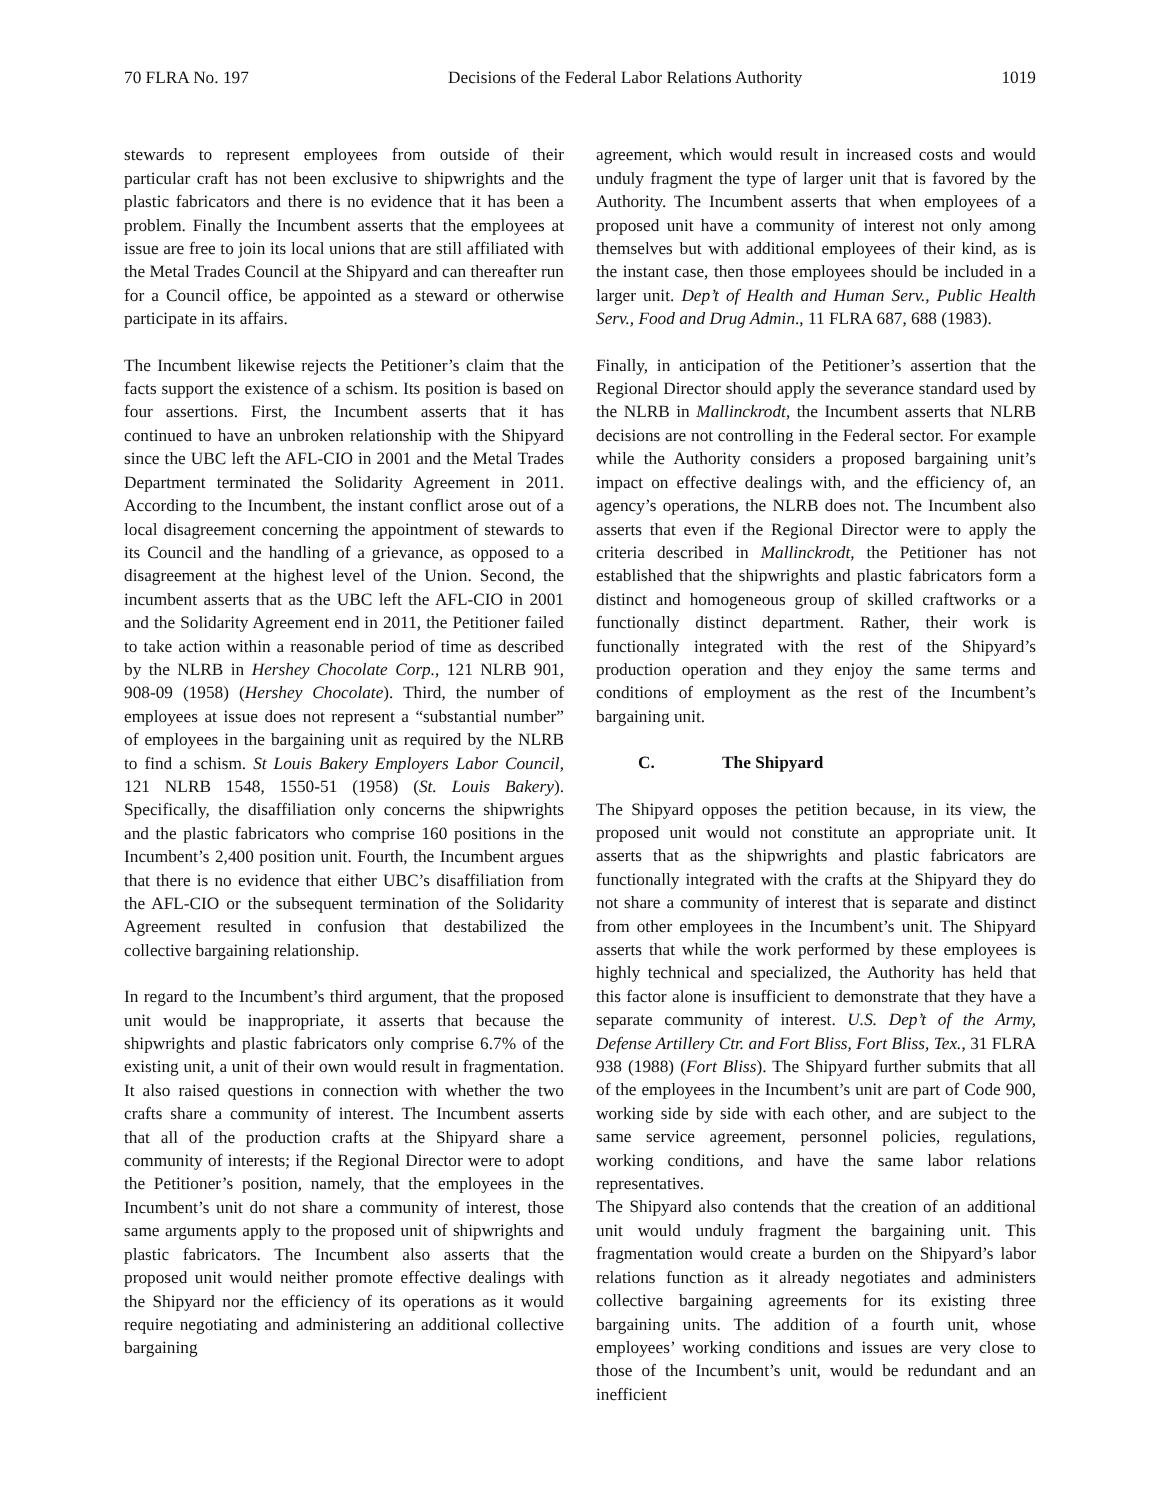70 FLRA No. 197 Decisions of the Federal Labor Relations Authority 1019
stewards to represent employees from outside of their particular craft has not been exclusive to shipwrights and the plastic fabricators and there is no evidence that it has been a problem. Finally the Incumbent asserts that the employees at issue are free to join its local unions that are still affiliated with the Metal Trades Council at the Shipyard and can thereafter run for a Council office, be appointed as a steward or otherwise participate in its affairs.
The Incumbent likewise rejects the Petitioner’s claim that the facts support the existence of a schism. Its position is based on four assertions. First, the Incumbent asserts that it has continued to have an unbroken relationship with the Shipyard since the UBC left the AFL-CIO in 2001 and the Metal Trades Department terminated the Solidarity Agreement in 2011. According to the Incumbent, the instant conflict arose out of a local disagreement concerning the appointment of stewards to its Council and the handling of a grievance, as opposed to a disagreement at the highest level of the Union. Second, the incumbent asserts that as the UBC left the AFL-CIO in 2001 and the Solidarity Agreement end in 2011, the Petitioner failed to take action within a reasonable period of time as described by the NLRB in Hershey Chocolate Corp., 121 NLRB 901, 908-09 (1958) (Hershey Chocolate). Third, the number of employees at issue does not represent a “substantial number” of employees in the bargaining unit as required by the NLRB to find a schism. St Louis Bakery Employers Labor Council, 121 NLRB 1548, 1550-51 (1958) (St. Louis Bakery). Specifically, the disaffiliation only concerns the shipwrights and the plastic fabricators who comprise 160 positions in the Incumbent’s 2,400 position unit. Fourth, the Incumbent argues that there is no evidence that either UBC’s disaffiliation from the AFL-CIO or the subsequent termination of the Solidarity Agreement resulted in confusion that destabilized the collective bargaining relationship.
In regard to the Incumbent’s third argument, that the proposed unit would be inappropriate, it asserts that because the shipwrights and plastic fabricators only comprise 6.7% of the existing unit, a unit of their own would result in fragmentation. It also raised questions in connection with whether the two crafts share a community of interest. The Incumbent asserts that all of the production crafts at the Shipyard share a community of interests; if the Regional Director were to adopt the Petitioner’s position, namely, that the employees in the Incumbent’s unit do not share a community of interest, those same arguments apply to the proposed unit of shipwrights and plastic fabricators. The Incumbent also asserts that the proposed unit would neither promote effective dealings with the Shipyard nor the efficiency of its operations as it would require negotiating and administering an additional collective bargaining
agreement, which would result in increased costs and would unduly fragment the type of larger unit that is favored by the Authority. The Incumbent asserts that when employees of a proposed unit have a community of interest not only among themselves but with additional employees of their kind, as is the instant case, then those employees should be included in a larger unit. Dep’t of Health and Human Serv., Public Health Serv., Food and Drug Admin., 11 FLRA 687, 688 (1983).
Finally, in anticipation of the Petitioner’s assertion that the Regional Director should apply the severance standard used by the NLRB in Mallinckrodt, the Incumbent asserts that NLRB decisions are not controlling in the Federal sector. For example while the Authority considers a proposed bargaining unit’s impact on effective dealings with, and the efficiency of, an agency’s operations, the NLRB does not. The Incumbent also asserts that even if the Regional Director were to apply the criteria described in Mallinckrodt, the Petitioner has not established that the shipwrights and plastic fabricators form a distinct and homogeneous group of skilled craftworks or a functionally distinct department. Rather, their work is functionally integrated with the rest of the Shipyard’s production operation and they enjoy the same terms and conditions of employment as the rest of the Incumbent’s bargaining unit.
C. The Shipyard
The Shipyard opposes the petition because, in its view, the proposed unit would not constitute an appropriate unit. It asserts that as the shipwrights and plastic fabricators are functionally integrated with the crafts at the Shipyard they do not share a community of interest that is separate and distinct from other employees in the Incumbent’s unit. The Shipyard asserts that while the work performed by these employees is highly technical and specialized, the Authority has held that this factor alone is insufficient to demonstrate that they have a separate community of interest. U.S. Dep’t of the Army, Defense Artillery Ctr. and Fort Bliss, Fort Bliss, Tex., 31 FLRA 938 (1988) (Fort Bliss). The Shipyard further submits that all of the employees in the Incumbent’s unit are part of Code 900, working side by side with each other, and are subject to the same service agreement, personnel policies, regulations, working conditions, and have the same labor relations representatives.
The Shipyard also contends that the creation of an additional unit would unduly fragment the bargaining unit. This fragmentation would create a burden on the Shipyard’s labor relations function as it already negotiates and administers collective bargaining agreements for its existing three bargaining units. The addition of a fourth unit, whose employees’ working conditions and issues are very close to those of the Incumbent’s unit, would be redundant and an inefficient